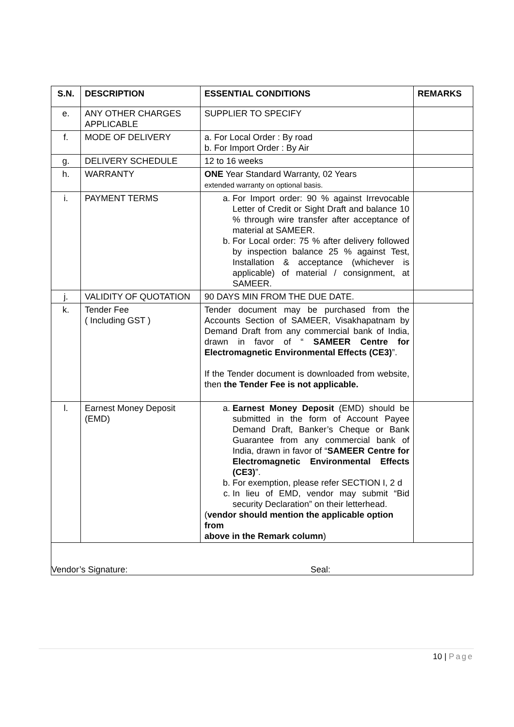| S.N. | DESCRIPTION | ESSENTIAL CONDITIONS | REMARKS |
| --- | --- | --- | --- |
| e. | ANY OTHER CHARGES APPLICABLE | SUPPLIER TO SPECIFY | |
| f. | MODE OF DELIVERY | a. For Local Order : By road b. For Import Order : By Air | |
| g. | DELIVERY SCHEDULE | 12 to 16 weeks | |
| h. | WARRANTY | ONE Year Standard Warranty, 02 Years extended warranty on optional basis. | |
| i. | PAYMENT TERMS | a. For Import order: 90 % against Irrevocable Letter of Credit or Sight Draft and balance 10 % through wire transfer after acceptance of material at SAMEER. b. For Local order: 75 % after delivery followed by inspection balance 25 % against Test, Installation & acceptance (whichever is applicable) of material / consignment, at SAMEER. | |
| j. | VALIDITY OF QUOTATION | 90 DAYS MIN FROM THE DUE DATE. | |
| k. | Tender Fee ( Including GST ) | Tender document may be purchased from the Accounts Section of SAMEER, Visakhapatnam by Demand Draft from any commercial bank of India, drawn in favor of “ SAMEER Centre for Electromagnetic Environmental Effects (CE3) ”. If the Tender document is downloaded from website, then the Tender Fee is not applicable. | |
| l. | Earnest Money Deposit (EMD) | a. Earnest Money Deposit (EMD) should be submitted in the form of Account Payee Demand Draft, Banker’s Cheque or Bank Guarantee from any commercial bank of India, drawn in favor of “ SAMEER Centre for Electromagnetic Environmental Effects (CE3) ”. b. For exemption, please refer SECTION I, 2 d c. In lieu of EMD, vendor may submit “Bid security Declaration” on their letterhead. ( vendor should mention the applicable option from above in the Remark column ) | |
Vendor’s Signature: Seal:
10 | Page